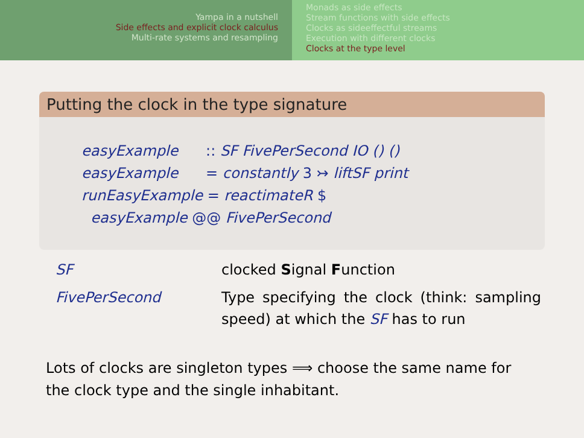Yampa in a nutshell
Side effects and explicit clock calculus
Multi-rate systems and resampling
Monads as side effects
Stream functions with side effects
Clocks as sideeffectful streams
Execution with different clocks
Clocks at the type level
Putting the clock in the type signature
easyExample :: SF FivePerSecond IO () ()
easyExample = constantly 3 ↣ liftSF print
runEasyExample = reactimateR $
easyExample @@ FivePerSecond
| SF | clocked S ignal F unction |
| FivePerSecond | Type specifying the clock (think: sampling speed) at which the SF has to run |
Lots of clocks are singleton types ⟹ choose the same name for the clock type and the single inhabitant.